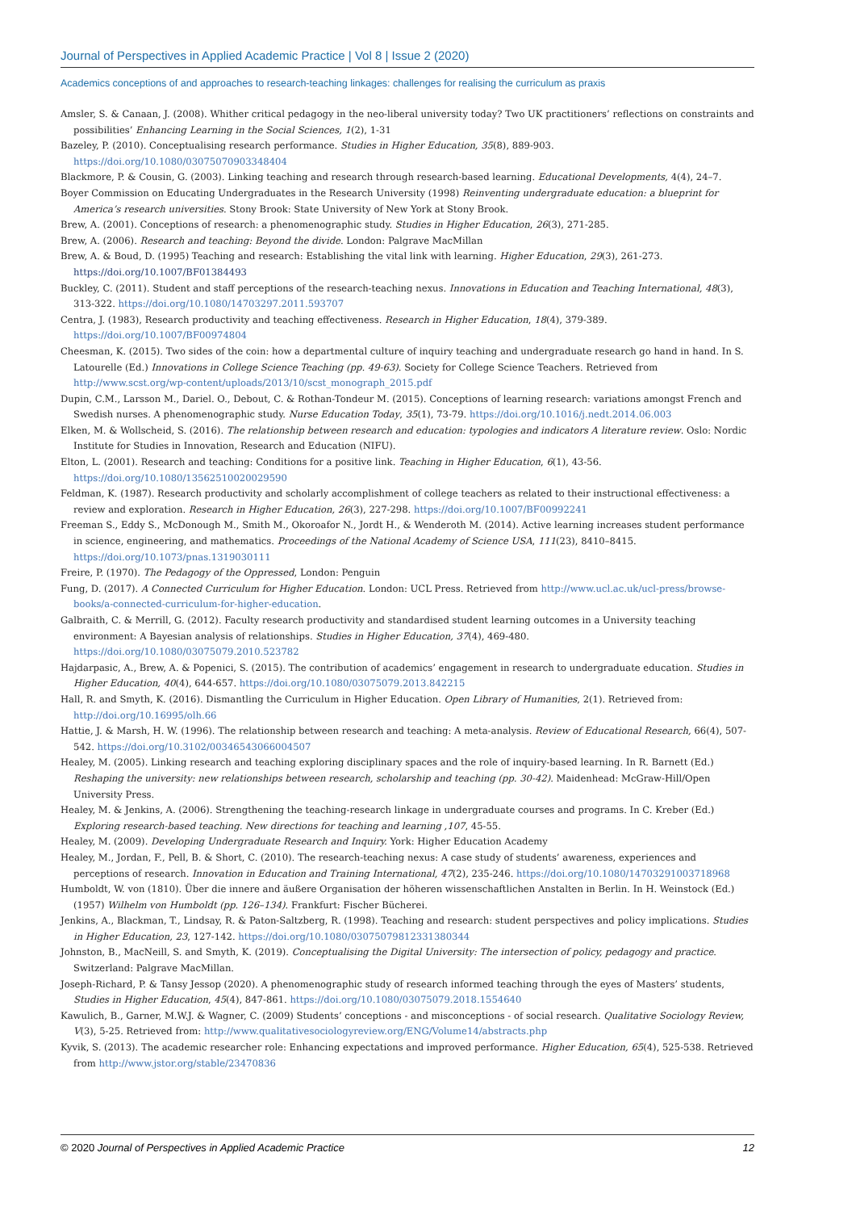Journal of Perspectives in Applied Academic Practice | Vol 8 | Issue 2 (2020)
Academics conceptions of and approaches to research-teaching linkages: challenges for realising the curriculum as praxis
Amsler, S. & Canaan, J. (2008). Whither critical pedagogy in the neo-liberal university today? Two UK practitioners’ reflections on constraints and possibilities’ Enhancing Learning in the Social Sciences, 1(2), 1-31
Bazeley, P. (2010). Conceptualising research performance. Studies in Higher Education, 35(8), 889-903. https://doi.org/10.1080/03075070903348404
Blackmore, P. & Cousin, G. (2003). Linking teaching and research through research-based learning. Educational Developments, 4(4), 24–7.
Boyer Commission on Educating Undergraduates in the Research University (1998) Reinventing undergraduate education: a blueprint for America’s research universities. Stony Brook: State University of New York at Stony Brook.
Brew, A. (2001). Conceptions of research: a phenomenographic study. Studies in Higher Education, 26(3), 271-285.
Brew, A. (2006). Research and teaching: Beyond the divide. London: Palgrave MacMillan
Brew, A. & Boud, D. (1995) Teaching and research: Establishing the vital link with learning. Higher Education, 29(3), 261-273. https://doi.org/10.1007/BF01384493
Buckley, C. (2011). Student and staff perceptions of the research-teaching nexus. Innovations in Education and Teaching International, 48(3), 313-322. https://doi.org/10.1080/14703297.2011.593707
Centra, J. (1983), Research productivity and teaching effectiveness. Research in Higher Education, 18(4), 379-389. https://doi.org/10.1007/BF00974804
Cheesman, K. (2015). Two sides of the coin: how a departmental culture of inquiry teaching and undergraduate research go hand in hand. In S. Latourelle (Ed.) Innovations in College Science Teaching (pp. 49-63). Society for College Science Teachers. Retrieved from http://www.scst.org/wp-content/uploads/2013/10/scst_monograph_2015.pdf
Dupin, C.M., Larsson M., Dariel. O., Debout, C. & Rothan-Tondeur M. (2015). Conceptions of learning research: variations amongst French and Swedish nurses. A phenomenographic study. Nurse Education Today, 35(1), 73-79. https://doi.org/10.1016/j.nedt.2014.06.003
Elken, M. & Wollscheid, S. (2016). The relationship between research and education: typologies and indicators A literature review. Oslo: Nordic Institute for Studies in Innovation, Research and Education (NIFU).
Elton, L. (2001). Research and teaching: Conditions for a positive link. Teaching in Higher Education, 6(1), 43-56. https://doi.org/10.1080/13562510020029590
Feldman, K. (1987). Research productivity and scholarly accomplishment of college teachers as related to their instructional effectiveness: a review and exploration. Research in Higher Education, 26(3), 227-298. https://doi.org/10.1007/BF00992241
Freeman S., Eddy S., McDonough M., Smith M., Okoroafor N., Jordt H., & Wenderoth M. (2014). Active learning increases student performance in science, engineering, and mathematics. Proceedings of the National Academy of Science USA, 111(23), 8410–8415. https://doi.org/10.1073/pnas.1319030111
Freire, P. (1970). The Pedagogy of the Oppressed, London: Penguin
Fung, D. (2017). A Connected Curriculum for Higher Education. London: UCL Press. Retrieved from http://www.ucl.ac.uk/ucl-press/browse-books/a-connected-curriculum-for-higher-education.
Galbraith, C. & Merrill, G. (2012). Faculty research productivity and standardised student learning outcomes in a University teaching environment: A Bayesian analysis of relationships. Studies in Higher Education, 37(4), 469-480. https://doi.org/10.1080/03075079.2010.523782
Hajdarpasic, A., Brew, A. & Popenici, S. (2015). The contribution of academics’ engagement in research to undergraduate education. Studies in Higher Education, 40(4), 644-657. https://doi.org/10.1080/03075079.2013.842215
Hall, R. and Smyth, K. (2016). Dismantling the Curriculum in Higher Education. Open Library of Humanities, 2(1). Retrieved from: http://doi.org/10.16995/olh.66
Hattie, J. & Marsh, H. W. (1996). The relationship between research and teaching: A meta-analysis. Review of Educational Research, 66(4), 507-542. https://doi.org/10.3102/00346543066004507
Healey, M. (2005). Linking research and teaching exploring disciplinary spaces and the role of inquiry-based learning. In R. Barnett (Ed.) Reshaping the university: new relationships between research, scholarship and teaching (pp. 30-42). Maidenhead: McGraw-Hill/Open University Press.
Healey, M. & Jenkins, A. (2006). Strengthening the teaching-research linkage in undergraduate courses and programs. In C. Kreber (Ed.) Exploring research-based teaching. New directions for teaching and learning ,107, 45-55.
Healey, M. (2009). Developing Undergraduate Research and Inquiry. York: Higher Education Academy
Healey, M., Jordan, F., Pell, B. & Short, C. (2010). The research-teaching nexus: A case study of students’ awareness, experiences and perceptions of research. Innovation in Education and Training International, 47(2), 235-246. https://doi.org/10.1080/14703291003718968
Humboldt, W. von (1810). Über die innere and äußere Organisation der höheren wissenschaftlichen Anstalten in Berlin. In H. Weinstock (Ed.) (1957) Wilhelm von Humboldt (pp. 126–134). Frankfurt: Fischer Bücherei.
Jenkins, A., Blackman, T., Lindsay, R. & Paton-Saltzberg, R. (1998). Teaching and research: student perspectives and policy implications. Studies in Higher Education, 23, 127-142. https://doi.org/10.1080/03075079812331380344
Johnston, B., MacNeill, S. and Smyth, K. (2019). Conceptualising the Digital University: The intersection of policy, pedagogy and practice. Switzerland: Palgrave MacMillan.
Joseph-Richard, P. & Tansy Jessop (2020). A phenomenographic study of research informed teaching through the eyes of Masters’ students, Studies in Higher Education, 45(4), 847-861. https://doi.org/10.1080/03075079.2018.1554640
Kawulich, B., Garner, M.W.J. & Wagner, C. (2009) Students’ conceptions - and misconceptions - of social research. Qualitative Sociology Review, V(3), 5-25. Retrieved from: http://www.qualitativesociologyreview.org/ENG/Volume14/abstracts.php
Kyvik, S. (2013). The academic researcher role: Enhancing expectations and improved performance. Higher Education, 65(4), 525-538. Retrieved from http://www.jstor.org/stable/23470836
© 2020 Journal of Perspectives in Applied Academic Practice
12